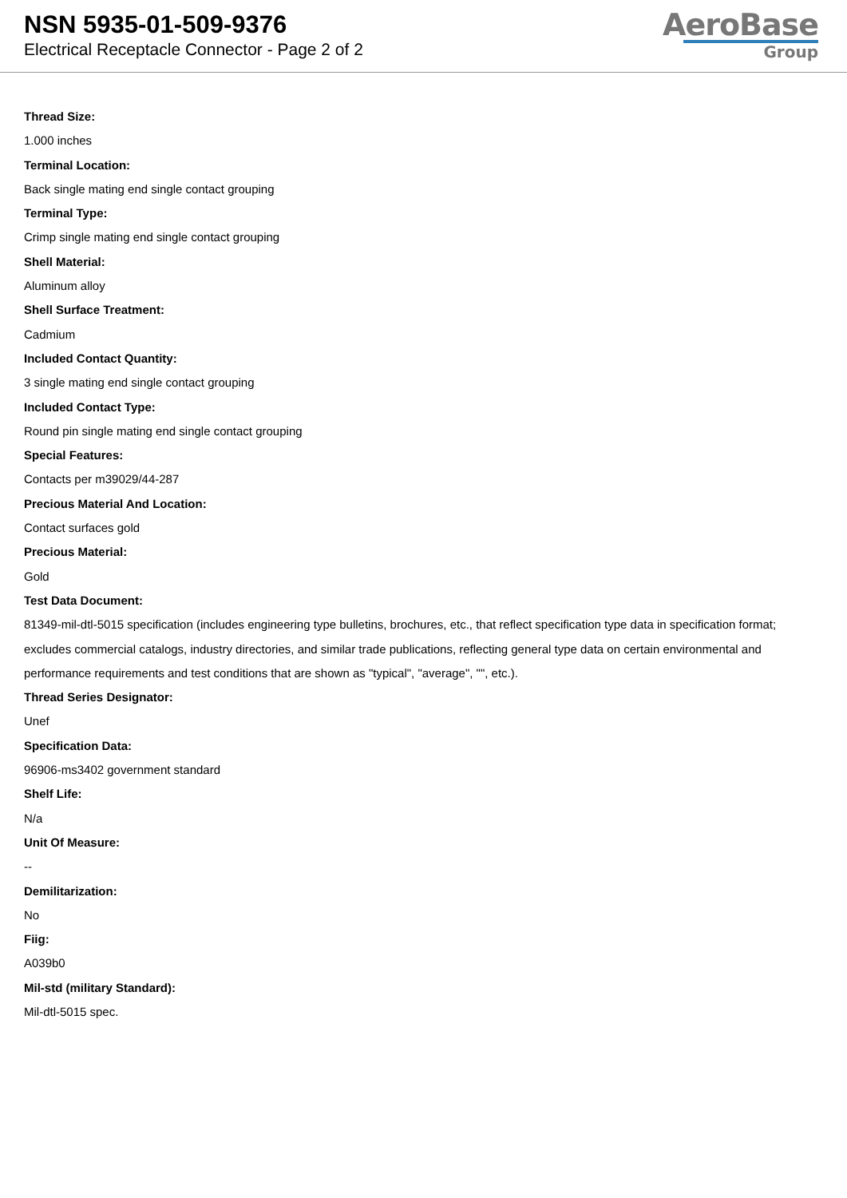NSN 5935-01-509-9376
Electrical Receptacle Connector - Page 2 of 2
AeroBase
Group
Thread Size:
1.000 inches
Terminal Location:
Back single mating end single contact grouping
Terminal Type:
Crimp single mating end single contact grouping
Shell Material:
Aluminum alloy
Shell Surface Treatment:
Cadmium
Included Contact Quantity:
3 single mating end single contact grouping
Included Contact Type:
Round pin single mating end single contact grouping
Special Features:
Contacts per m39029/44-287
Precious Material And Location:
Contact surfaces gold
Precious Material:
Gold
Test Data Document:
81349-mil-dtl-5015 specification (includes engineering type bulletins, brochures, etc., that reflect specification type data in specification format; excludes commercial catalogs, industry directories, and similar trade publications, reflecting general type data on certain environmental and performance requirements and test conditions that are shown as "typical", "average", "", etc.).
Thread Series Designator:
Unef
Specification Data:
96906-ms3402 government standard
Shelf Life:
N/a
Unit Of Measure:
--
Demilitarization:
No
Fiig:
A039b0
Mil-std (military Standard):
Mil-dtl-5015 spec.